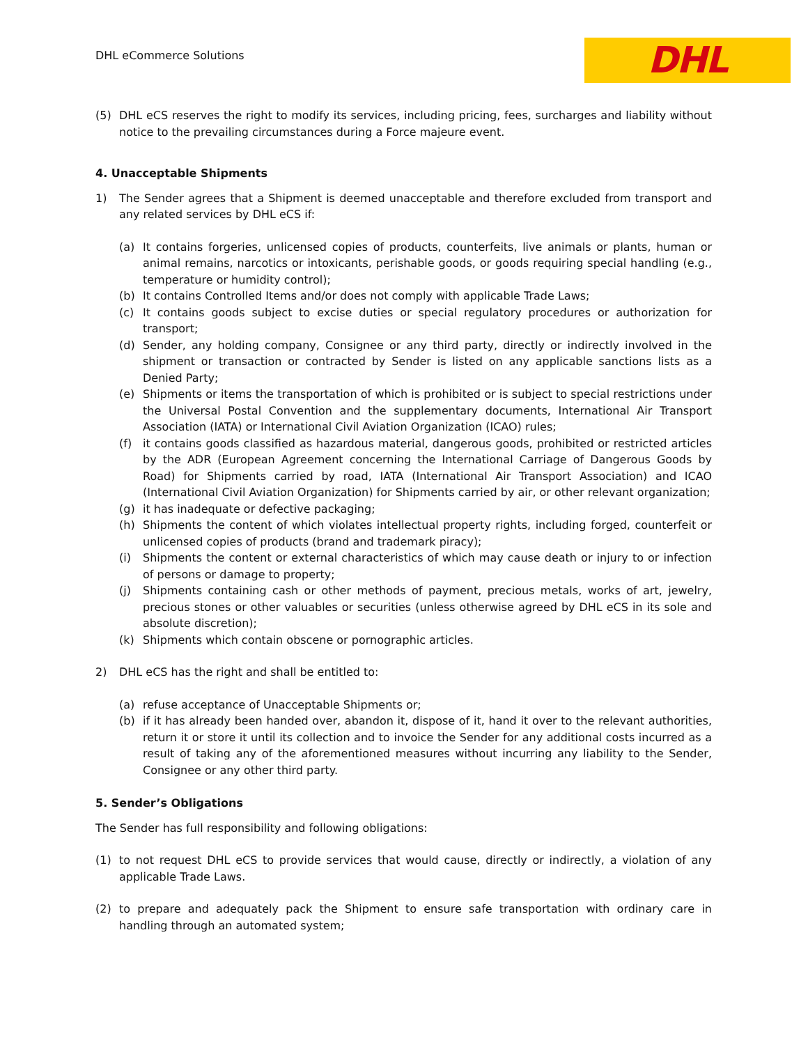DHL eCommerce Solutions
DHL
(5) DHL eCS reserves the right to modify its services, including pricing, fees, surcharges and liability without notice to the prevailing circumstances during a Force majeure event.
4. Unacceptable Shipments
1) The Sender agrees that a Shipment is deemed unacceptable and therefore excluded from transport and any related services by DHL eCS if:
(a) It contains forgeries, unlicensed copies of products, counterfeits, live animals or plants, human or animal remains, narcotics or intoxicants, perishable goods, or goods requiring special handling (e.g., temperature or humidity control);
(b) It contains Controlled Items and/or does not comply with applicable Trade Laws;
(c) It contains goods subject to excise duties or special regulatory procedures or authorization for transport;
(d) Sender, any holding company, Consignee or any third party, directly or indirectly involved in the shipment or transaction or contracted by Sender is listed on any applicable sanctions lists as a Denied Party;
(e) Shipments or items the transportation of which is prohibited or is subject to special restrictions under the Universal Postal Convention and the supplementary documents, International Air Transport Association (IATA) or International Civil Aviation Organization (ICAO) rules;
(f) it contains goods classified as hazardous material, dangerous goods, prohibited or restricted articles by the ADR (European Agreement concerning the International Carriage of Dangerous Goods by Road) for Shipments carried by road, IATA (International Air Transport Association) and ICAO (International Civil Aviation Organization) for Shipments carried by air, or other relevant organization;
(g) it has inadequate or defective packaging;
(h) Shipments the content of which violates intellectual property rights, including forged, counterfeit or unlicensed copies of products (brand and trademark piracy);
(i) Shipments the content or external characteristics of which may cause death or injury to or infection of persons or damage to property;
(j) Shipments containing cash or other methods of payment, precious metals, works of art, jewelry, precious stones or other valuables or securities (unless otherwise agreed by DHL eCS in its sole and absolute discretion);
(k) Shipments which contain obscene or pornographic articles.
2) DHL eCS has the right and shall be entitled to:
(a) refuse acceptance of Unacceptable Shipments or;
(b) if it has already been handed over, abandon it, dispose of it, hand it over to the relevant authorities, return it or store it until its collection and to invoice the Sender for any additional costs incurred as a result of taking any of the aforementioned measures without incurring any liability to the Sender, Consignee or any other third party.
5. Sender’s Obligations
The Sender has full responsibility and following obligations:
(1) to not request DHL eCS to provide services that would cause, directly or indirectly, a violation of any applicable Trade Laws.
(2) to prepare and adequately pack the Shipment to ensure safe transportation with ordinary care in handling through an automated system;